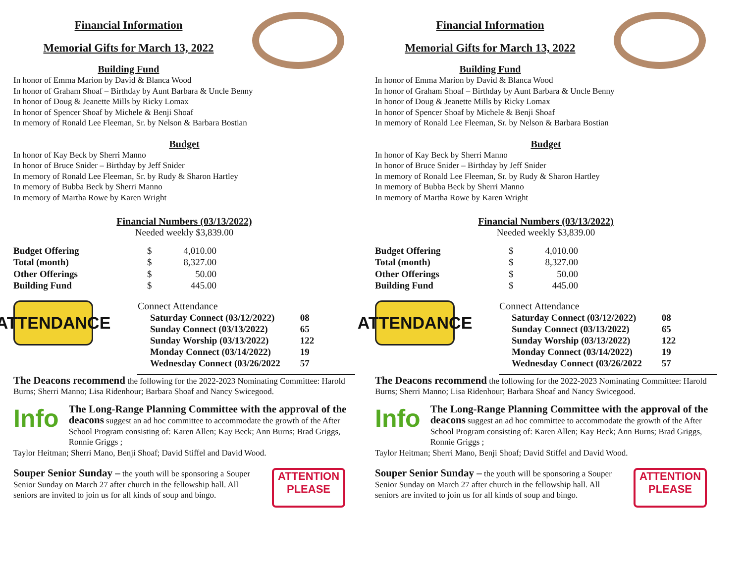Financial Information
Memorial Gifts for March 13, 2022
Building Fund
In honor of Emma Marion by David & Blanca Wood
In honor of Graham Shoaf – Birthday by Aunt Barbara & Uncle Benny
In honor of Doug & Jeanette Mills by Ricky Lomax
In honor of Spencer Shoaf by Michele & Benji Shoaf
In memory of Ronald Lee Fleeman, Sr. by Nelson & Barbara Bostian
Budget
In honor of Kay Beck by Sherri Manno
In honor of Bruce Snider – Birthday by Jeff Snider
In memory of Ronald Lee Fleeman, Sr. by Rudy & Sharon Hartley
In memory of Bubba Beck by Sherri Manno
In memory of Martha Rowe by Karen Wright
Financial Numbers (03/13/2022)
Needed weekly $3,839.00
| Budget Offering | $ | 4,010.00 |
| Total (month) | $ | 8,327.00 |
| Other Offerings | $ | 50.00 |
| Building Fund | $ | 445.00 |
ATTENDANCE
| Connect Attendance | |
| Saturday Connect (03/12/2022) | 08 |
| Sunday Connect (03/13/2022) | 65 |
| Sunday Worship (03/13/2022) | 122 |
| Monday Connect (03/14/2022) | 19 |
| Wednesday Connect (03/26/2022 | 57 |
The Deacons recommend the following for the 2022-2023 Nominating Committee: Harold Burns; Sherri Manno; Lisa Ridenhour; Barbara Shoaf and Nancy Swicegood.
Info
The Long-Range Planning Committee with the approval of the deacons suggest an ad hoc committee to accommodate the growth of the After School Program consisting of: Karen Allen; Kay Beck; Ann Burns; Brad Griggs, Ronnie Griggs ;
Taylor Heitman; Sherri Mano, Benji Shoaf; David Stiffel and David Wood.
Souper Senior Sunday – the youth will be sponsoring a Souper Senior Sunday on March 27 after church in the fellowship hall. All seniors are invited to join us for all kinds of soup and bingo.
ATTENTION
PLEASE
Financial Information
Memorial Gifts for March 13, 2022
Building Fund
In honor of Emma Marion by David & Blanca Wood
In honor of Graham Shoaf – Birthday by Aunt Barbara & Uncle Benny
In honor of Doug & Jeanette Mills by Ricky Lomax
In honor of Spencer Shoaf by Michele & Benji Shoaf
In memory of Ronald Lee Fleeman, Sr. by Nelson & Barbara Bostian
Budget
In honor of Kay Beck by Sherri Manno
In honor of Bruce Snider – Birthday by Jeff Snider
In memory of Ronald Lee Fleeman, Sr. by Rudy & Sharon Hartley
In memory of Bubba Beck by Sherri Manno
In memory of Martha Rowe by Karen Wright
Financial Numbers (03/13/2022)
Needed weekly $3,839.00
| Budget Offering | $ | 4,010.00 |
| Total (month) | $ | 8,327.00 |
| Other Offerings | $ | 50.00 |
| Building Fund | $ | 445.00 |
ATTENDANCE
| Connect Attendance | |
| Saturday Connect (03/12/2022) | 08 |
| Sunday Connect (03/13/2022) | 65 |
| Sunday Worship (03/13/2022) | 122 |
| Monday Connect (03/14/2022) | 19 |
| Wednesday Connect (03/26/2022 | 57 |
The Deacons recommend the following for the 2022-2023 Nominating Committee: Harold Burns; Sherri Manno; Lisa Ridenhour; Barbara Shoaf and Nancy Swicegood.
Info
The Long-Range Planning Committee with the approval of the deacons suggest an ad hoc committee to accommodate the growth of the After School Program consisting of: Karen Allen; Kay Beck; Ann Burns; Brad Griggs, Ronnie Griggs ;
Taylor Heitman; Sherri Mano, Benji Shoaf; David Stiffel and David Wood.
Souper Senior Sunday – the youth will be sponsoring a Souper Senior Sunday on March 27 after church in the fellowship hall. All seniors are invited to join us for all kinds of soup and bingo.
ATTENTION
PLEASE